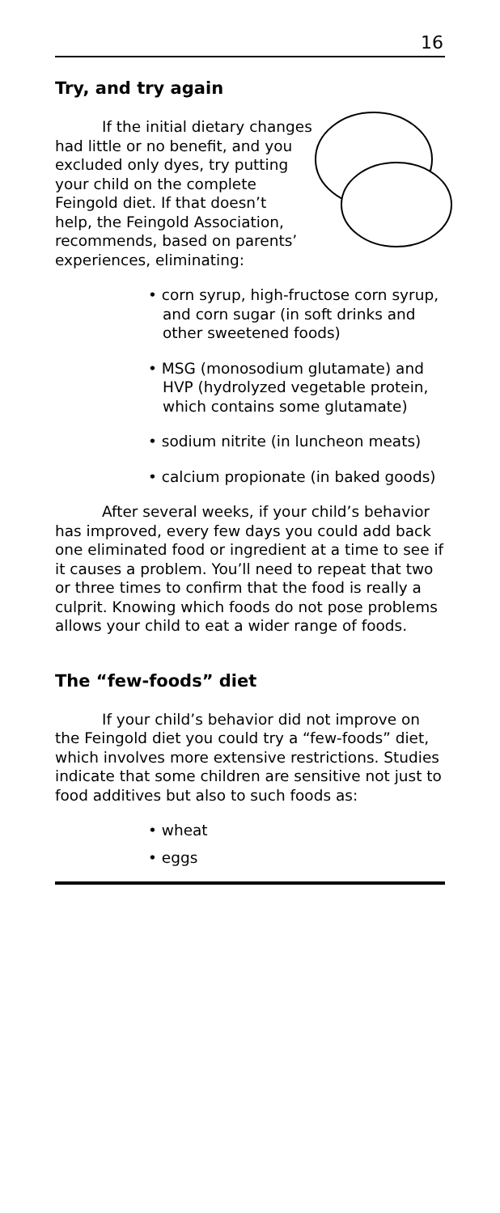16
Try, and try again
If the initial dietary changes had little or no benefit, and you excluded only dyes, try putting your child on the complete Feingold diet. If that doesn’t help, the Feingold Association, recommends, based on parents’ experiences, eliminating:
• corn syrup, high-fructose corn syrup, and corn sugar (in soft drinks and other sweetened foods)
• MSG (monosodium glutamate) and HVP (hydrolyzed vegetable protein, which contains some glutamate)
• sodium nitrite (in luncheon meats)
• calcium propionate (in baked goods)
After several weeks, if your child’s behavior has improved, every few days you could add back one eliminated food or ingredient at a time to see if it causes a problem. You’ll need to repeat that two or three times to confirm that the food is really a culprit. Knowing which foods do not pose problems allows your child to eat a wider range of foods.
The “few-foods” diet
If your child’s behavior did not improve on the Feingold diet you could try a “few-foods” diet, which involves more extensive restrictions. Studies indicate that some children are sensitive not just to food additives but also to such foods as:
• wheat
• eggs